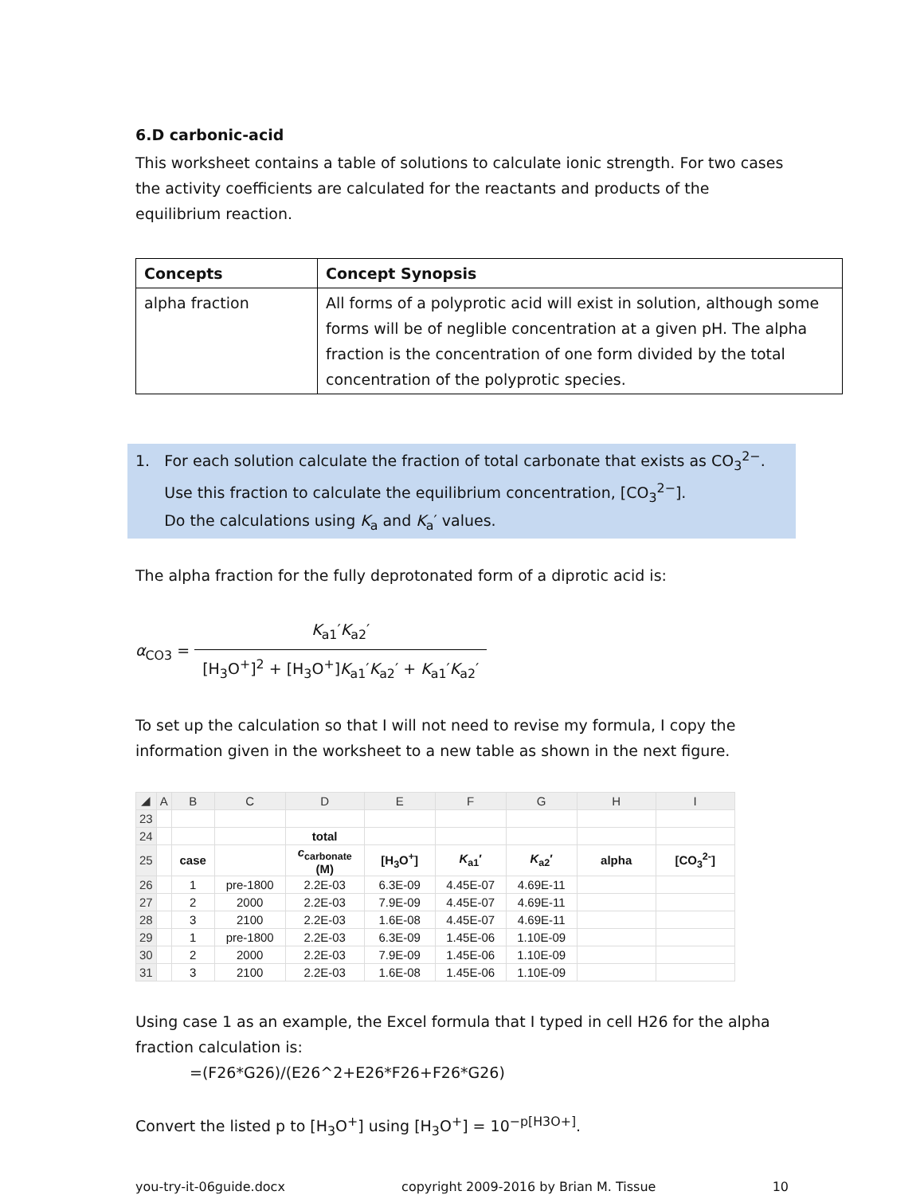6.D carbonic-acid
This worksheet contains a table of solutions to calculate ionic strength. For two cases the activity coefficients are calculated for the reactants and products of the equilibrium reaction.
| Concepts | Concept Synopsis |
| --- | --- |
| alpha fraction | All forms of a polyprotic acid will exist in solution, although some forms will be of neglible concentration at a given pH. The alpha fraction is the concentration of one form divided by the total concentration of the polyprotic species. |
1. For each solution calculate the fraction of total carbonate that exists as CO<sub>3</sub><sup>2−</sup>.
Use this fraction to calculate the equilibrium concentration, [CO<sub>3</sub><sup>2−</sup>].
Do the calculations using K<sub>a</sub> and K<sub>a</sub>′ values.
The alpha fraction for the fully deprotonated form of a diprotic acid is:
α<sub>CO3</sub> = K<sub>a1</sub>′K<sub>a2</sub>′ [H<sub>3</sub>O<sup>+</sup>]<sup>2</sup> + [H<sub>3</sub>O<sup>+</sup>]K<sub>a1</sub>′K<sub>a2</sub>′ + K<sub>a1</sub>′K<sub>a2</sub>′
To set up the calculation so that I will not need to revise my formula, I copy the information given in the worksheet to a new table as shown in the next figure.
| ◢ | A | B | C | D | E | F | G | H | I |
| 23 | | | | | | | | | |
| 24 | | | | total | | | | | |
| 25 | | case | | c<sub>carbonate</sub> (M) | [H<sub>3</sub>O<sup>+</sup>] | K<sub>a1</sub>′ | K<sub>a2</sub>′ | alpha | [CO<sub>3</sub><sup>2-</sup>] |
| 26 | | 1 | pre-1800 | 2.2E-03 | 6.3E-09 | 4.45E-07 | 4.69E-11 | | |
| 27 | | 2 | 2000 | 2.2E-03 | 7.9E-09 | 4.45E-07 | 4.69E-11 | | |
| 28 | | 3 | 2100 | 2.2E-03 | 1.6E-08 | 4.45E-07 | 4.69E-11 | | |
| 29 | | 1 | pre-1800 | 2.2E-03 | 6.3E-09 | 1.45E-06 | 1.10E-09 | | |
| 30 | | 2 | 2000 | 2.2E-03 | 7.9E-09 | 1.45E-06 | 1.10E-09 | | |
| 31 | | 3 | 2100 | 2.2E-03 | 1.6E-08 | 1.45E-06 | 1.10E-09 | | |
Using case 1 as an example, the Excel formula that I typed in cell H26 for the alpha fraction calculation is:
=(F26*G26)/(E26^2+E26*F26+F26*G26)
Convert the listed p to [H<sub>3</sub>O<sup>+</sup>] using [H<sub>3</sub>O<sup>+</sup>] = 10<sup>−p[H3O+]</sup>.
you-try-it-06guide.docx copyright 2009-2016 by Brian M. Tissue 10